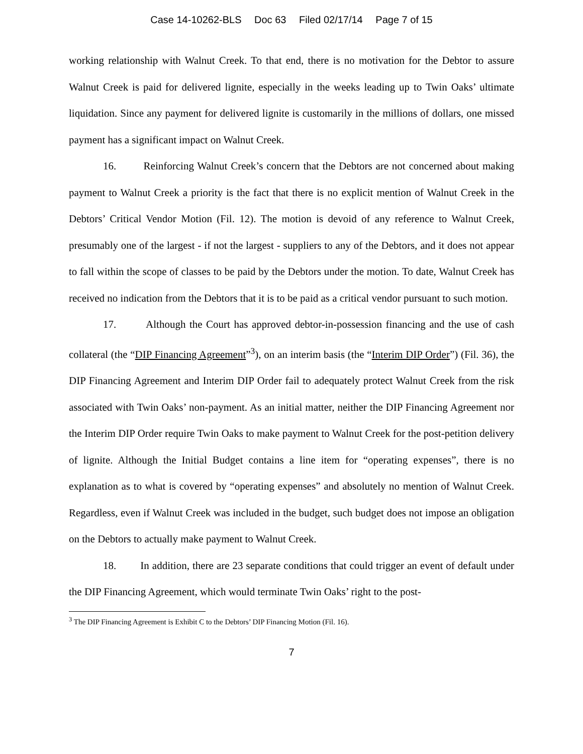Case 14-10262-BLS Doc 63 Filed 02/17/14 Page 7 of 15
working relationship with Walnut Creek. To that end, there is no motivation for the Debtor to assure Walnut Creek is paid for delivered lignite, especially in the weeks leading up to Twin Oaks’ ultimate liquidation. Since any payment for delivered lignite is customarily in the millions of dollars, one missed payment has a significant impact on Walnut Creek.
16. Reinforcing Walnut Creek’s concern that the Debtors are not concerned about making payment to Walnut Creek a priority is the fact that there is no explicit mention of Walnut Creek in the Debtors’ Critical Vendor Motion (Fil. 12). The motion is devoid of any reference to Walnut Creek, presumably one of the largest - if not the largest - suppliers to any of the Debtors, and it does not appear to fall within the scope of classes to be paid by the Debtors under the motion. To date, Walnut Creek has received no indication from the Debtors that it is to be paid as a critical vendor pursuant to such motion.
17. Although the Court has approved debtor-in-possession financing and the use of cash collateral (the “DIP Financing Agreement”<sup>3</sup>), on an interim basis (the “Interim DIP Order”) (Fil. 36), the DIP Financing Agreement and Interim DIP Order fail to adequately protect Walnut Creek from the risk associated with Twin Oaks’ non-payment. As an initial matter, neither the DIP Financing Agreement nor the Interim DIP Order require Twin Oaks to make payment to Walnut Creek for the post-petition delivery of lignite. Although the Initial Budget contains a line item for “operating expenses”, there is no explanation as to what is covered by “operating expenses” and absolutely no mention of Walnut Creek. Regardless, even if Walnut Creek was included in the budget, such budget does not impose an obligation on the Debtors to actually make payment to Walnut Creek.
18. In addition, there are 23 separate conditions that could trigger an event of default under the DIP Financing Agreement, which would terminate Twin Oaks’ right to the post-
<sup>3</sup> The DIP Financing Agreement is Exhibit C to the Debtors’ DIP Financing Motion (Fil. 16).
7